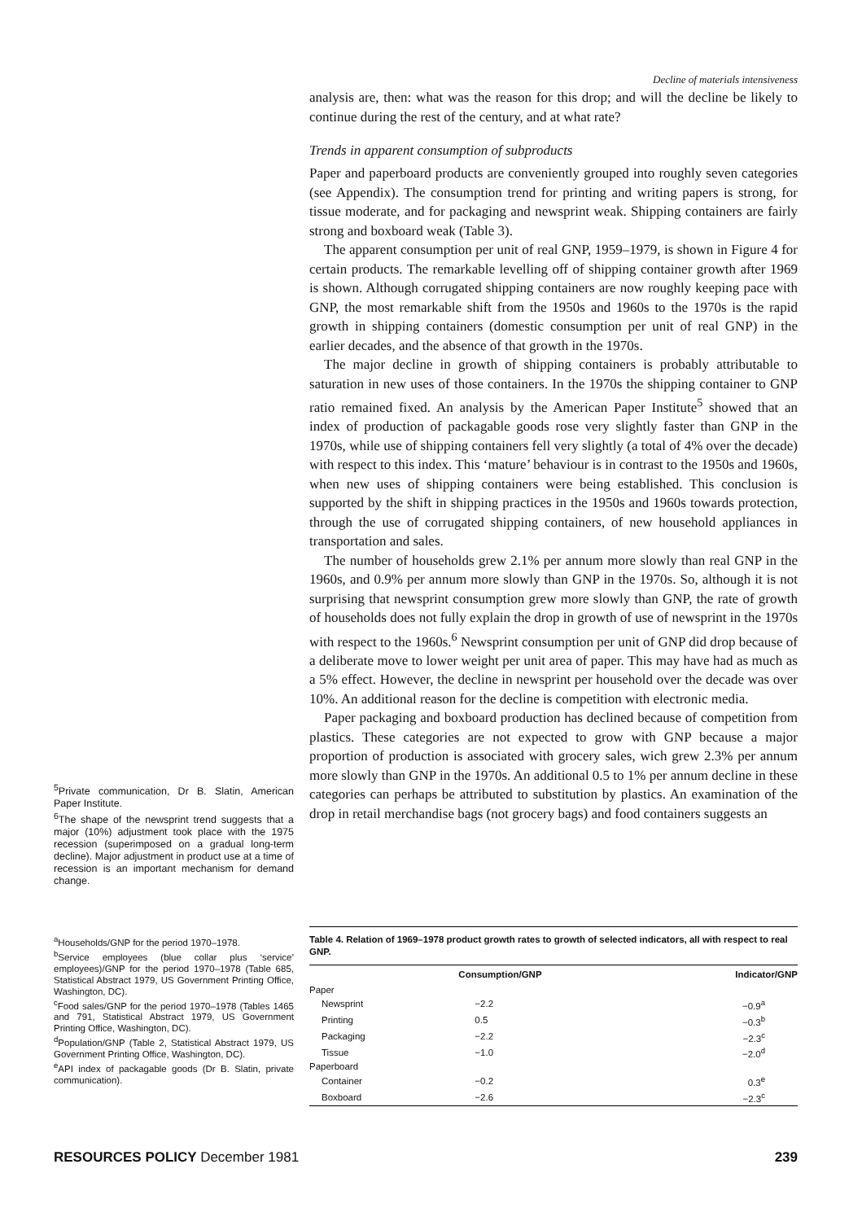Decline of materials intensiveness
analysis are, then: what was the reason for this drop; and will the decline be likely to continue during the rest of the century, and at what rate?
Trends in apparent consumption of subproducts
Paper and paperboard products are conveniently grouped into roughly seven categories (see Appendix). The consumption trend for printing and writing papers is strong, for tissue moderate, and for packaging and newsprint weak. Shipping containers are fairly strong and boxboard weak (Table 3).
The apparent consumption per unit of real GNP, 1959–1979, is shown in Figure 4 for certain products. The remarkable levelling off of shipping container growth after 1969 is shown. Although corrugated shipping containers are now roughly keeping pace with GNP, the most remarkable shift from the 1950s and 1960s to the 1970s is the rapid growth in shipping containers (domestic consumption per unit of real GNP) in the earlier decades, and the absence of that growth in the 1970s.
The major decline in growth of shipping containers is probably attributable to saturation in new uses of those containers. In the 1970s the shipping container to GNP ratio remained fixed. An analysis by the American Paper Institute<sup>5</sup> showed that an index of production of packagable goods rose very slightly faster than GNP in the 1970s, while use of shipping containers fell very slightly (a total of 4% over the decade) with respect to this index. This ‘mature’ behaviour is in contrast to the 1950s and 1960s, when new uses of shipping containers were being established. This conclusion is supported by the shift in shipping practices in the 1950s and 1960s towards protection, through the use of corrugated shipping containers, of new household appliances in transportation and sales.
The number of households grew 2.1% per annum more slowly than real GNP in the 1960s, and 0.9% per annum more slowly than GNP in the 1970s. So, although it is not surprising that newsprint consumption grew more slowly than GNP, the rate of growth of households does not fully explain the drop in growth of use of newsprint in the 1970s with respect to the 1960s.<sup>6</sup> Newsprint consumption per unit of GNP did drop because of a deliberate move to lower weight per unit area of paper. This may have had as much as a 5% effect. However, the decline in newsprint per household over the decade was over 10%. An additional reason for the decline is competition with electronic media.
Paper packaging and boxboard production has declined because of competition from plastics. These categories are not expected to grow with GNP because a major proportion of production is associated with grocery sales, wich grew 2.3% per annum more slowly than GNP in the 1970s. An additional 0.5 to 1% per annum decline in these categories can perhaps be attributed to substitution by plastics. An examination of the drop in retail merchandise bags (not grocery bags) and food containers suggests an
<sup>5</sup> Private communication, Dr B. Slatin, American Paper Institute.
<sup>6</sup> The shape of the newsprint trend suggests that a major (10%) adjustment took place with the 1975 recession (superimposed on a gradual long-term decline). Major adjustment in product use at a time of recession is an important mechanism for demand change.
<sup>a</sup> Households/GNP for the period 1970–1978.
<sup>b</sup> Service employees (blue collar plus ‘service’ employees)/GNP for the period 1970–1978 (Table 685, Statistical Abstract 1979, US Government Printing Office, Washington, DC).
<sup>c</sup> Food sales/GNP for the period 1970–1978 (Tables 1465 and 791, Statistical Abstract 1979, US Government Printing Office, Washington, DC).
<sup>d</sup> Population/GNP (Table 2, Statistical Abstract 1979, US Government Printing Office, Washington, DC).
<sup>e</sup> API index of packagable goods (Dr B. Slatin, private communication).
Table 4. Relation of 1969–1978 product growth rates to growth of selected indicators, all with respect to real GNP.
| | Consumption/GNP | Indicator/GNP |
| --- | --- | --- |
| Paper | | |
| Newsprint | −2.2 | −0.9<sup>a</sup> |
| Printing | 0.5 | −0.3<sup>b</sup> |
| Packaging | −2.2 | −2.3<sup>c</sup> |
| Tissue | −1.0 | −2.0<sup>d</sup> |
| Paperboard | | |
| Container | −0.2 | 0.3<sup>e</sup> |
| Boxboard | −2.6 | −2.3<sup>c</sup> |
RESOURCES POLICY December 1981 239